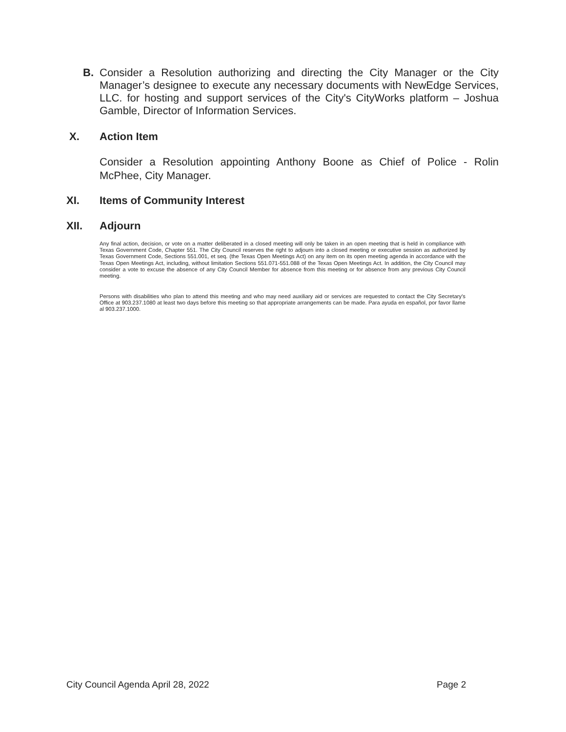B. Consider a Resolution authorizing and directing the City Manager or the City Manager’s designee to execute any necessary documents with NewEdge Services, LLC. for hosting and support services of the City's CityWorks platform – Joshua Gamble, Director of Information Services.
X. Action Item
Consider a Resolution appointing Anthony Boone as Chief of Police - Rolin McPhee, City Manager.
XI. Items of Community Interest
XII. Adjourn
Any final action, decision, or vote on a matter deliberated in a closed meeting will only be taken in an open meeting that is held in compliance with Texas Government Code, Chapter 551. The City Council reserves the right to adjourn into a closed meeting or executive session as authorized by Texas Government Code, Sections 551.001, et seq. (the Texas Open Meetings Act) on any item on its open meeting agenda in accordance with the Texas Open Meetings Act, including, without limitation Sections 551.071-551.088 of the Texas Open Meetings Act. In addition, the City Council may consider a vote to excuse the absence of any City Council Member for absence from this meeting or for absence from any previous City Council meeting.
Persons with disabilities who plan to attend this meeting and who may need auxiliary aid or services are requested to contact the City Secretary's Office at 903.237.1080 at least two days before this meeting so that appropriate arrangements can be made. Para ayuda en español, por favor llame al 903.237.1000.
City Council Agenda April 28, 2022
Page 2